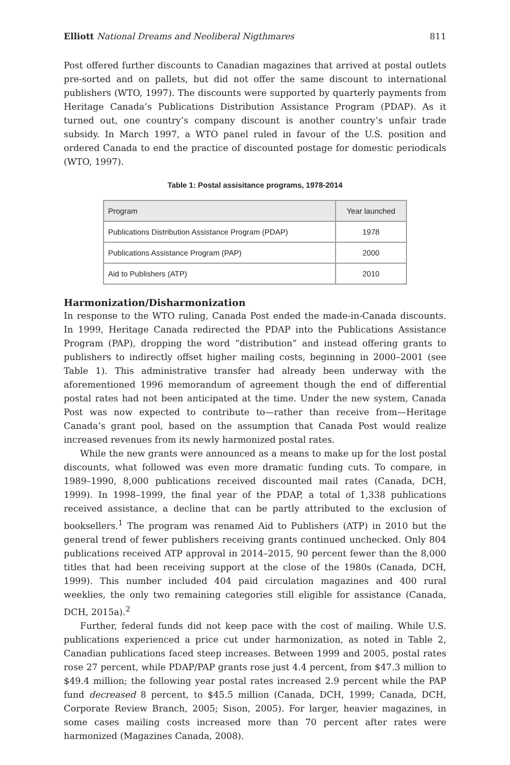Elliott National Dreams and Neoliberal Nigthmares 811
Post offered further discounts to Canadian magazines that arrived at postal outlets pre-sorted and on pallets, but did not offer the same discount to international publishers (WTO, 1997). The discounts were supported by quarterly payments from Heritage Canada’s Publications Distribution Assistance Program (PDAP). As it turned out, one country’s company discount is another country’s unfair trade subsidy. In March 1997, a WTO panel ruled in favour of the U.S. position and ordered Canada to end the practice of discounted postage for domestic periodicals (WTO, 1997).
Table 1: Postal assisitance programs, 1978-2014
| Program | Year launched |
| --- | --- |
| Publications Distribution Assistance Program (PDAP) | 1978 |
| Publications Assistance Program (PAP) | 2000 |
| Aid to Publishers (ATP) | 2010 |
Harmonization/Disharmonization
In response to the WTO ruling, Canada Post ended the made-in-Canada discounts. In 1999, Heritage Canada redirected the PDAP into the Publications Assistance Program (PAP), dropping the word “distribution” and instead offering grants to publishers to indirectly offset higher mailing costs, beginning in 2000–2001 (see Table 1). This administrative transfer had already been underway with the aforementioned 1996 memorandum of agreement though the end of differential postal rates had not been anticipated at the time. Under the new system, Canada Post was now expected to contribute to—rather than receive from—Heritage Canada’s grant pool, based on the assumption that Canada Post would realize increased revenues from its newly harmonized postal rates.
While the new grants were announced as a means to make up for the lost postal discounts, what followed was even more dramatic funding cuts. To compare, in 1989–1990, 8,000 publications received discounted mail rates (Canada, DCH, 1999). In 1998–1999, the final year of the PDAP, a total of 1,338 publications received assistance, a decline that can be partly attributed to the exclusion of booksellers.<sup>1</sup> The program was renamed Aid to Publishers (ATP) in 2010 but the general trend of fewer publishers receiving grants continued unchecked. Only 804 publications received ATP approval in 2014–2015, 90 percent fewer than the 8,000 titles that had been receiving support at the close of the 1980s (Canada, DCH, 1999). This number included 404 paid circulation magazines and 400 rural weeklies, the only two remaining categories still eligible for assistance (Canada, DCH, 2015a).<sup>2</sup>
Further, federal funds did not keep pace with the cost of mailing. While U.S. publications experienced a price cut under harmonization, as noted in Table 2, Canadian publications faced steep increases. Between 1999 and 2005, postal rates rose 27 percent, while PDAP/PAP grants rose just 4.4 percent, from $47.3 million to $49.4 million; the following year postal rates increased 2.9 percent while the PAP fund decreased 8 percent, to $45.5 million (Canada, DCH, 1999; Canada, DCH, Corporate Review Branch, 2005; Sison, 2005). For larger, heavier magazines, in some cases mailing costs increased more than 70 percent after rates were harmonized (Magazines Canada, 2008).